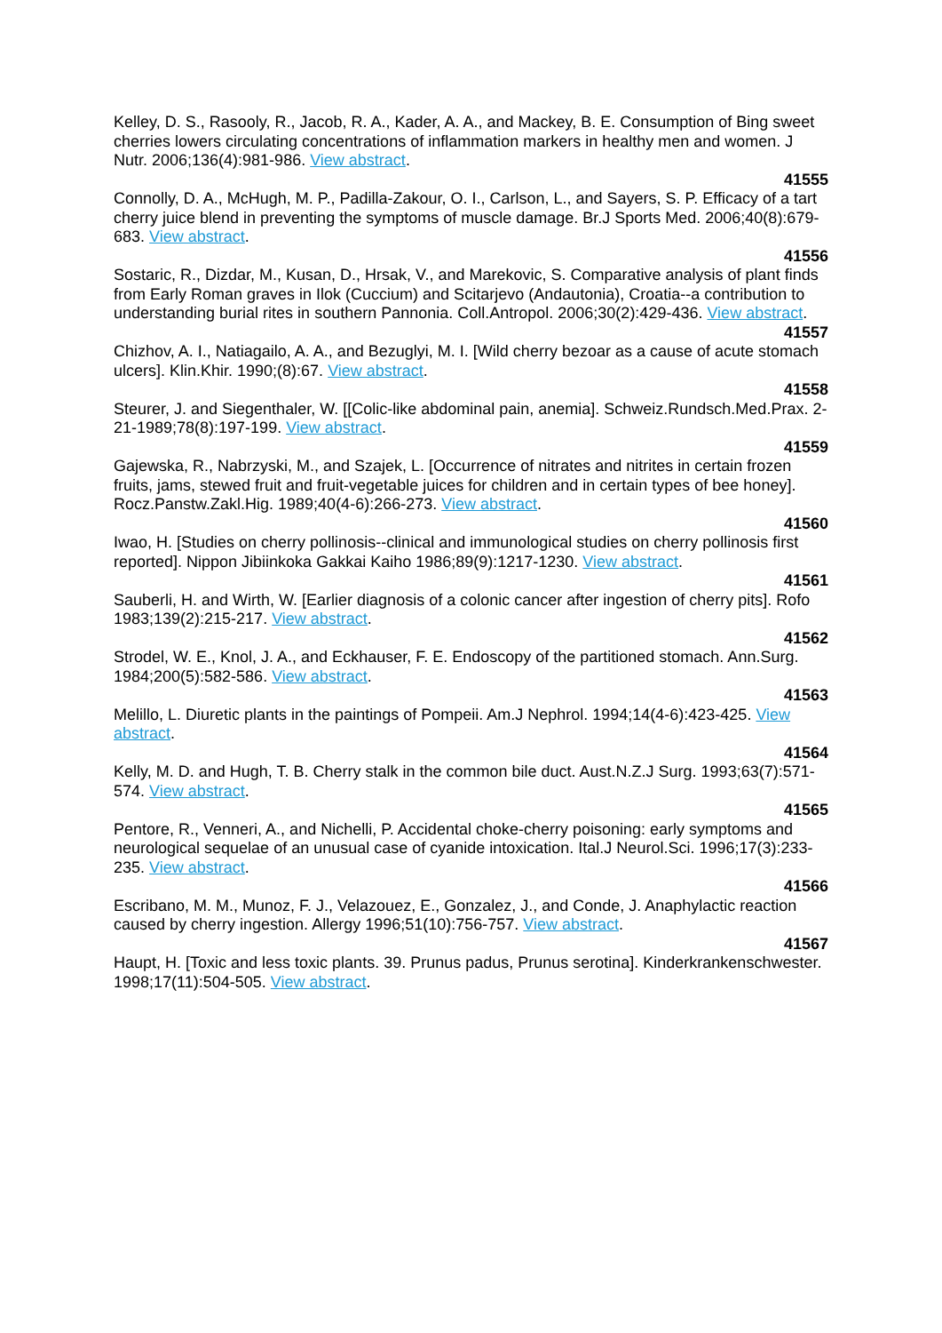Kelley, D. S., Rasooly, R., Jacob, R. A., Kader, A. A., and Mackey, B. E. Consumption of Bing sweet cherries lowers circulating concentrations of inflammation markers in healthy men and women. J Nutr. 2006;136(4):981-986. View abstract.
41555
Connolly, D. A., McHugh, M. P., Padilla-Zakour, O. I., Carlson, L., and Sayers, S. P. Efficacy of a tart cherry juice blend in preventing the symptoms of muscle damage. Br.J Sports Med. 2006;40(8):679-683. View abstract.
41556
Sostaric, R., Dizdar, M., Kusan, D., Hrsak, V., and Marekovic, S. Comparative analysis of plant finds from Early Roman graves in Ilok (Cuccium) and Scitarjevo (Andautonia), Croatia--a contribution to understanding burial rites in southern Pannonia. Coll.Antropol. 2006;30(2):429-436. View abstract.
41557
Chizhov, A. I., Natiagailo, A. A., and Bezuglyi, M. I. [Wild cherry bezoar as a cause of acute stomach ulcers]. Klin.Khir. 1990;(8):67. View abstract.
41558
Steurer, J. and Siegenthaler, W. [[Colic-like abdominal pain, anemia]. Schweiz.Rundsch.Med.Prax. 2-21-1989;78(8):197-199. View abstract.
41559
Gajewska, R., Nabrzyski, M., and Szajek, L. [Occurrence of nitrates and nitrites in certain frozen fruits, jams, stewed fruit and fruit-vegetable juices for children and in certain types of bee honey]. Rocz.Panstw.Zakl.Hig. 1989;40(4-6):266-273. View abstract.
41560
Iwao, H. [Studies on cherry pollinosis--clinical and immunological studies on cherry pollinosis first reported]. Nippon Jibiinkoka Gakkai Kaiho 1986;89(9):1217-1230. View abstract.
41561
Sauberli, H. and Wirth, W. [Earlier diagnosis of a colonic cancer after ingestion of cherry pits]. Rofo 1983;139(2):215-217. View abstract.
41562
Strodel, W. E., Knol, J. A., and Eckhauser, F. E. Endoscopy of the partitioned stomach. Ann.Surg. 1984;200(5):582-586. View abstract.
41563
Melillo, L. Diuretic plants in the paintings of Pompeii. Am.J Nephrol. 1994;14(4-6):423-425. View abstract.
41564
Kelly, M. D. and Hugh, T. B. Cherry stalk in the common bile duct. Aust.N.Z.J Surg. 1993;63(7):571-574. View abstract.
41565
Pentore, R., Venneri, A., and Nichelli, P. Accidental choke-cherry poisoning: early symptoms and neurological sequelae of an unusual case of cyanide intoxication. Ital.J Neurol.Sci. 1996;17(3):233-235. View abstract.
41566
Escribano, M. M., Munoz, F. J., Velazouez, E., Gonzalez, J., and Conde, J. Anaphylactic reaction caused by cherry ingestion. Allergy 1996;51(10):756-757. View abstract.
41567
Haupt, H. [Toxic and less toxic plants. 39. Prunus padus, Prunus serotina]. Kinderkrankenschwester. 1998;17(11):504-505. View abstract.